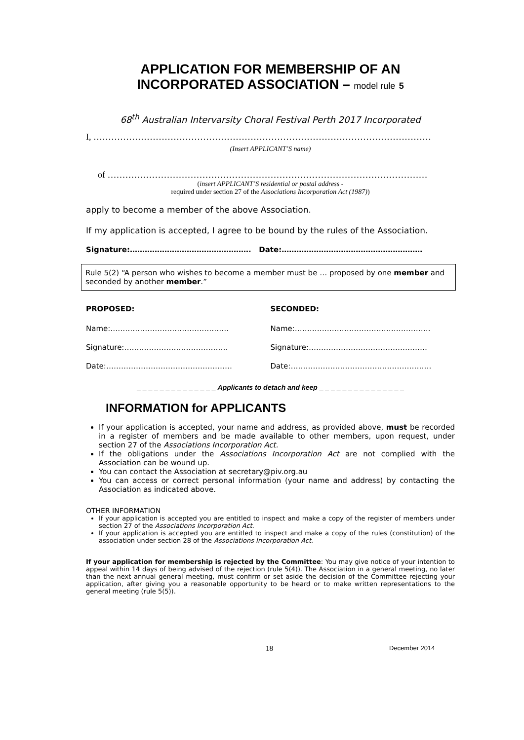APPLICATION FOR MEMBERSHIP OF AN
INCORPORATED ASSOCIATION – model rule 5
68<sup>th</sup> Australian Intervarsity Choral Festival Perth 2017 Incorporated
I, ……………………………………………………………………………………………………
(Insert APPLICANT’S name)
of ………………………………………………………………………………………………
(insert APPLICANT’S residential or postal address -
required under section 27 of the Associations Incorporation Act (1987))
apply to become a member of the above Association.
If my application is accepted, I agree to be bound by the rules of the Association.
Signature:…………………………………………. Date:…………………………………………………
Rule 5(2) “A person who wishes to become a member must be … proposed by one member and seconded by another member.”
PROPOSED: SECONDED:
Name:………………………………………… Name:……………………………………………….
Signature:…………………………………… Signature:…………………………………………
Date:…………………………………………… Date:…………………………………………………
_ _ _ _ _ _ _ _ _ _ _ _ _ _ Applicants to detach and keep _ _ _ _ _ _ _ _ _ _ _ _ _ _ _
INFORMATION for APPLICANTS
If your application is accepted, your name and address, as provided above, must be recorded in a register of members and be made available to other members, upon request, under section 27 of the Associations Incorporation Act.
If the obligations under the Associations Incorporation Act are not complied with the Association can be wound up.
You can contact the Association at secretary@piv.org.au
You can access or correct personal information (your name and address) by contacting the Association as indicated above.
OTHER INFORMATION
If your application is accepted you are entitled to inspect and make a copy of the register of members under section 27 of the Associations Incorporation Act.
If your application is accepted you are entitled to inspect and make a copy of the rules (constitution) of the association under section 28 of the Associations Incorporation Act.
If your application for membership is rejected by the Committee: You may give notice of your intention to appeal within 14 days of being advised of the rejection (rule 5(4)). The Association in a general meeting, no later than the next annual general meeting, must confirm or set aside the decision of the Committee rejecting your application, after giving you a reasonable opportunity to be heard or to make written representations to the general meeting (rule 5(5)).
18 December 2014